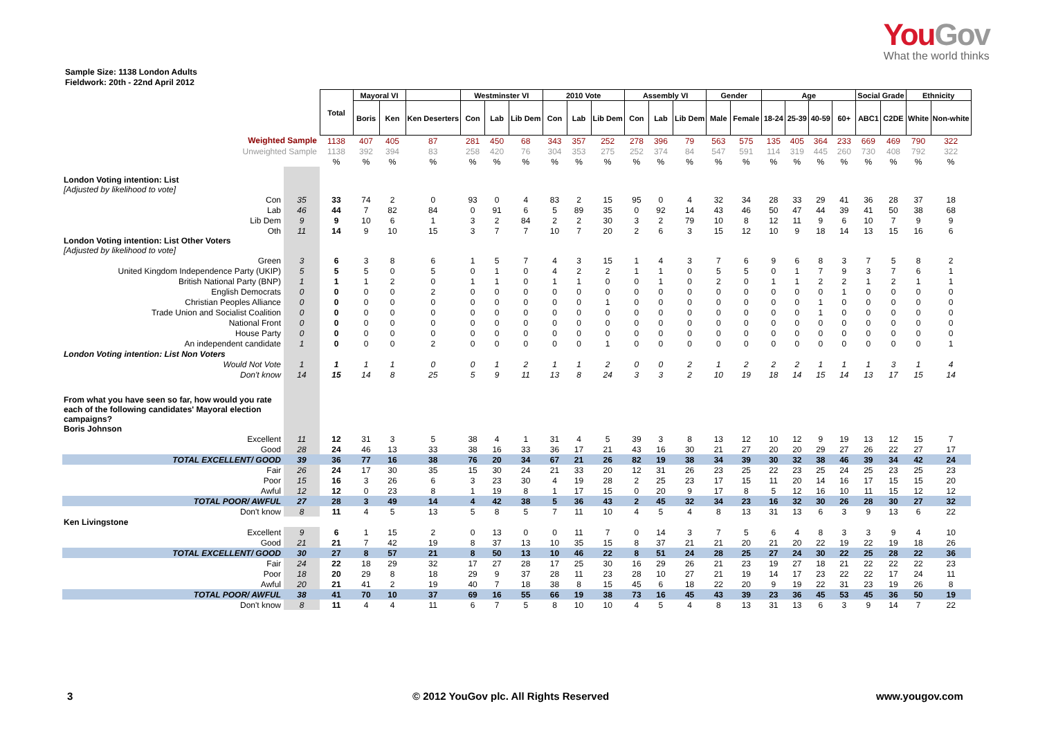YouGov
What the world thinks
Sample Size: 1138 London Adults
Fieldwork: 20th - 22nd April 2012
| | | Total | Mayoral VI | | | Westminster VI | | | 2010 Vote | | | Assembly VI | | | Gender | | Age | | | | Social Grade | | Ethnicity | |
| | | | Boris | Ken | Ken Deserters | Con | Lab | Lib Dem | Con | Lab | Lib Dem | Con | Lab | Lib Dem | Male | Female | 18-24 | 25-39 | 40-59 | 60+ | ABC1 | C2DE | White | Non-white |
| Weighted Sample | | 1138 | 407 | 405 | 87 | 281 | 450 | 68 | 343 | 357 | 252 | 278 | 396 | 79 | 563 | 575 | 135 | 405 | 364 | 233 | 669 | 469 | 790 | 322 |
| Unweighted Sample | | 1138 | 392 | 394 | 83 | 258 | 420 | 76 | 304 | 353 | 275 | 252 | 374 | 84 | 547 | 591 | 114 | 319 | 445 | 260 | 730 | 408 | 792 | 322 |
| | | % | % | % | % | % | % | % | % | % | % | % | % | % | % | % | % | % | % | % | % | % | % | % |
| London Voting intention: List [Adjusted by likelihood to vote] | | | | | | | | | | | | | | | | | | | | | | | | |
| Con | 35 | 33 | 74 | 2 | 0 | 93 | 0 | 4 | 83 | 2 | 15 | 95 | 0 | 4 | 32 | 34 | 28 | 33 | 29 | 41 | 36 | 28 | 37 | 18 |
| Lab | 46 | 44 | 7 | 82 | 84 | 0 | 91 | 6 | 5 | 89 | 35 | 0 | 92 | 14 | 43 | 46 | 50 | 47 | 44 | 39 | 41 | 50 | 38 | 68 |
| Lib Dem | 9 | 9 | 10 | 6 | 1 | 3 | 2 | 84 | 2 | 2 | 30 | 3 | 2 | 79 | 10 | 8 | 12 | 11 | 9 | 6 | 10 | 7 | 9 | 9 |
| Oth | 11 | 14 | 9 | 10 | 15 | 3 | 7 | 7 | 10 | 7 | 20 | 2 | 6 | 3 | 15 | 12 | 10 | 9 | 18 | 14 | 13 | 15 | 16 | 6 |
| London Voting intention: List Other Voters [Adjusted by likelihood to vote] | | | | | | | | | | | | | | | | | | | | | | | | |
| Green | 3 | 6 | 3 | 8 | 6 | 1 | 5 | 7 | 4 | 3 | 15 | 1 | 4 | 3 | 7 | 6 | 9 | 6 | 8 | 3 | 7 | 5 | 8 | 2 |
| United Kingdom Independence Party (UKIP) | 5 | 5 | 5 | 0 | 5 | 0 | 1 | 0 | 4 | 2 | 2 | 1 | 1 | 0 | 5 | 5 | 0 | 1 | 7 | 9 | 3 | 7 | 6 | 1 |
| British National Party (BNP) | 1 | 1 | 1 | 2 | 0 | 1 | 1 | 0 | 1 | 1 | 0 | 0 | 1 | 0 | 2 | 0 | 1 | 1 | 2 | 2 | 1 | 2 | 1 | 1 |
| English Democrats | 0 | 0 | 0 | 0 | 2 | 0 | 0 | 0 | 0 | 0 | 0 | 0 | 0 | 0 | 0 | 0 | 0 | 0 | 0 | 1 | 0 | 0 | 0 | 0 |
| Christian Peoples Alliance | 0 | 0 | 0 | 0 | 0 | 0 | 0 | 0 | 0 | 0 | 1 | 0 | 0 | 0 | 0 | 0 | 0 | 0 | 1 | 0 | 0 | 0 | 0 | 0 |
| Trade Union and Socialist Coalition | 0 | 0 | 0 | 0 | 0 | 0 | 0 | 0 | 0 | 0 | 0 | 0 | 0 | 0 | 0 | 0 | 0 | 0 | 1 | 0 | 0 | 0 | 0 | 0 |
| National Front | 0 | 0 | 0 | 0 | 0 | 0 | 0 | 0 | 0 | 0 | 0 | 0 | 0 | 0 | 0 | 0 | 0 | 0 | 0 | 0 | 0 | 0 | 0 | 0 |
| House Party | 0 | 0 | 0 | 0 | 0 | 0 | 0 | 0 | 0 | 0 | 0 | 0 | 0 | 0 | 0 | 0 | 0 | 0 | 0 | 0 | 0 | 0 | 0 | 0 |
| An independent candidate | 1 | 0 | 0 | 0 | 2 | 0 | 0 | 0 | 0 | 0 | 1 | 0 | 0 | 0 | 0 | 0 | 0 | 0 | 0 | 0 | 0 | 0 | 0 | 1 |
| London Voting intention: List Non Voters | | | | | | | | | | | | | | | | | | | | | | | | |
| Would Not Vote | 1 | 1 | 1 | 1 | 0 | 0 | 1 | 2 | 1 | 1 | 2 | 0 | 0 | 2 | 1 | 2 | 2 | 2 | 1 | 1 | 1 | 3 | 1 | 4 |
| Don't know | 14 | 15 | 14 | 8 | 25 | 5 | 9 | 11 | 13 | 8 | 24 | 3 | 3 | 2 | 10 | 19 | 18 | 14 | 15 | 14 | 13 | 17 | 15 | 14 |
| From what you have seen so far, how would you rate each of the following candidates' Mayoral election campaigns? Boris Johnson | | | | | | | | | | | | | | | | | | | | | | | | |
| Excellent | 11 | 12 | 31 | 3 | 5 | 38 | 4 | 1 | 31 | 4 | 5 | 39 | 3 | 8 | 13 | 12 | 10 | 12 | 9 | 19 | 13 | 12 | 15 | 7 |
| Good | 28 | 24 | 46 | 13 | 33 | 38 | 16 | 33 | 36 | 17 | 21 | 43 | 16 | 30 | 21 | 27 | 20 | 20 | 29 | 27 | 26 | 22 | 27 | 17 |
| TOTAL EXCELLENT/ GOOD | 39 | 36 | 77 | 16 | 38 | 76 | 20 | 34 | 67 | 21 | 26 | 82 | 19 | 38 | 34 | 39 | 30 | 32 | 38 | 46 | 39 | 34 | 42 | 24 |
| Fair | 26 | 24 | 17 | 30 | 35 | 15 | 30 | 24 | 21 | 33 | 20 | 12 | 31 | 26 | 23 | 25 | 22 | 23 | 25 | 24 | 25 | 23 | 25 | 23 |
| Poor | 15 | 16 | 3 | 26 | 6 | 3 | 23 | 30 | 4 | 19 | 28 | 2 | 25 | 23 | 17 | 15 | 11 | 20 | 14 | 16 | 17 | 15 | 15 | 20 |
| Awful | 12 | 12 | 0 | 23 | 8 | 1 | 19 | 8 | 1 | 17 | 15 | 0 | 20 | 9 | 17 | 8 | 5 | 12 | 16 | 10 | 11 | 15 | 12 | 12 |
| TOTAL POOR/ AWFUL | 27 | 28 | 3 | 49 | 14 | 4 | 42 | 38 | 5 | 36 | 43 | 2 | 45 | 32 | 34 | 23 | 16 | 32 | 30 | 26 | 28 | 30 | 27 | 32 |
| Don't know | 8 | 11 | 4 | 5 | 13 | 5 | 8 | 5 | 7 | 11 | 10 | 4 | 5 | 4 | 8 | 13 | 31 | 13 | 6 | 3 | 9 | 13 | 6 | 22 |
| Ken Livingstone | | | | | | | | | | | | | | | | | | | | | | | | |
| Excellent | 9 | 6 | 1 | 15 | 2 | 0 | 13 | 0 | 0 | 11 | 7 | 0 | 14 | 3 | 7 | 5 | 6 | 4 | 8 | 3 | 3 | 9 | 4 | 10 |
| Good | 21 | 21 | 7 | 42 | 19 | 8 | 37 | 13 | 10 | 35 | 15 | 8 | 37 | 21 | 21 | 20 | 21 | 20 | 22 | 19 | 22 | 19 | 18 | 26 |
| TOTAL EXCELLENT/ GOOD | 30 | 27 | 8 | 57 | 21 | 8 | 50 | 13 | 10 | 46 | 22 | 8 | 51 | 24 | 28 | 25 | 27 | 24 | 30 | 22 | 25 | 28 | 22 | 36 |
| Fair | 24 | 22 | 18 | 29 | 32 | 17 | 27 | 28 | 17 | 25 | 30 | 16 | 29 | 26 | 21 | 23 | 19 | 27 | 18 | 21 | 22 | 22 | 22 | 23 |
| Poor | 18 | 20 | 29 | 8 | 18 | 29 | 9 | 37 | 28 | 11 | 23 | 28 | 10 | 27 | 21 | 19 | 14 | 17 | 23 | 22 | 22 | 17 | 24 | 11 |
| Awful | 20 | 21 | 41 | 2 | 19 | 40 | 7 | 18 | 38 | 8 | 15 | 45 | 6 | 18 | 22 | 20 | 9 | 19 | 22 | 31 | 23 | 19 | 26 | 8 |
| TOTAL POOR/ AWFUL | 38 | 41 | 70 | 10 | 37 | 69 | 16 | 55 | 66 | 19 | 38 | 73 | 16 | 45 | 43 | 39 | 23 | 36 | 45 | 53 | 45 | 36 | 50 | 19 |
| Don't know | 8 | 11 | 4 | 4 | 11 | 6 | 7 | 5 | 8 | 10 | 10 | 4 | 5 | 4 | 8 | 13 | 31 | 13 | 6 | 3 | 9 | 14 | 7 | 22 |
3 © 2012 YouGov plc. All Rights Reserved www.yougov.com